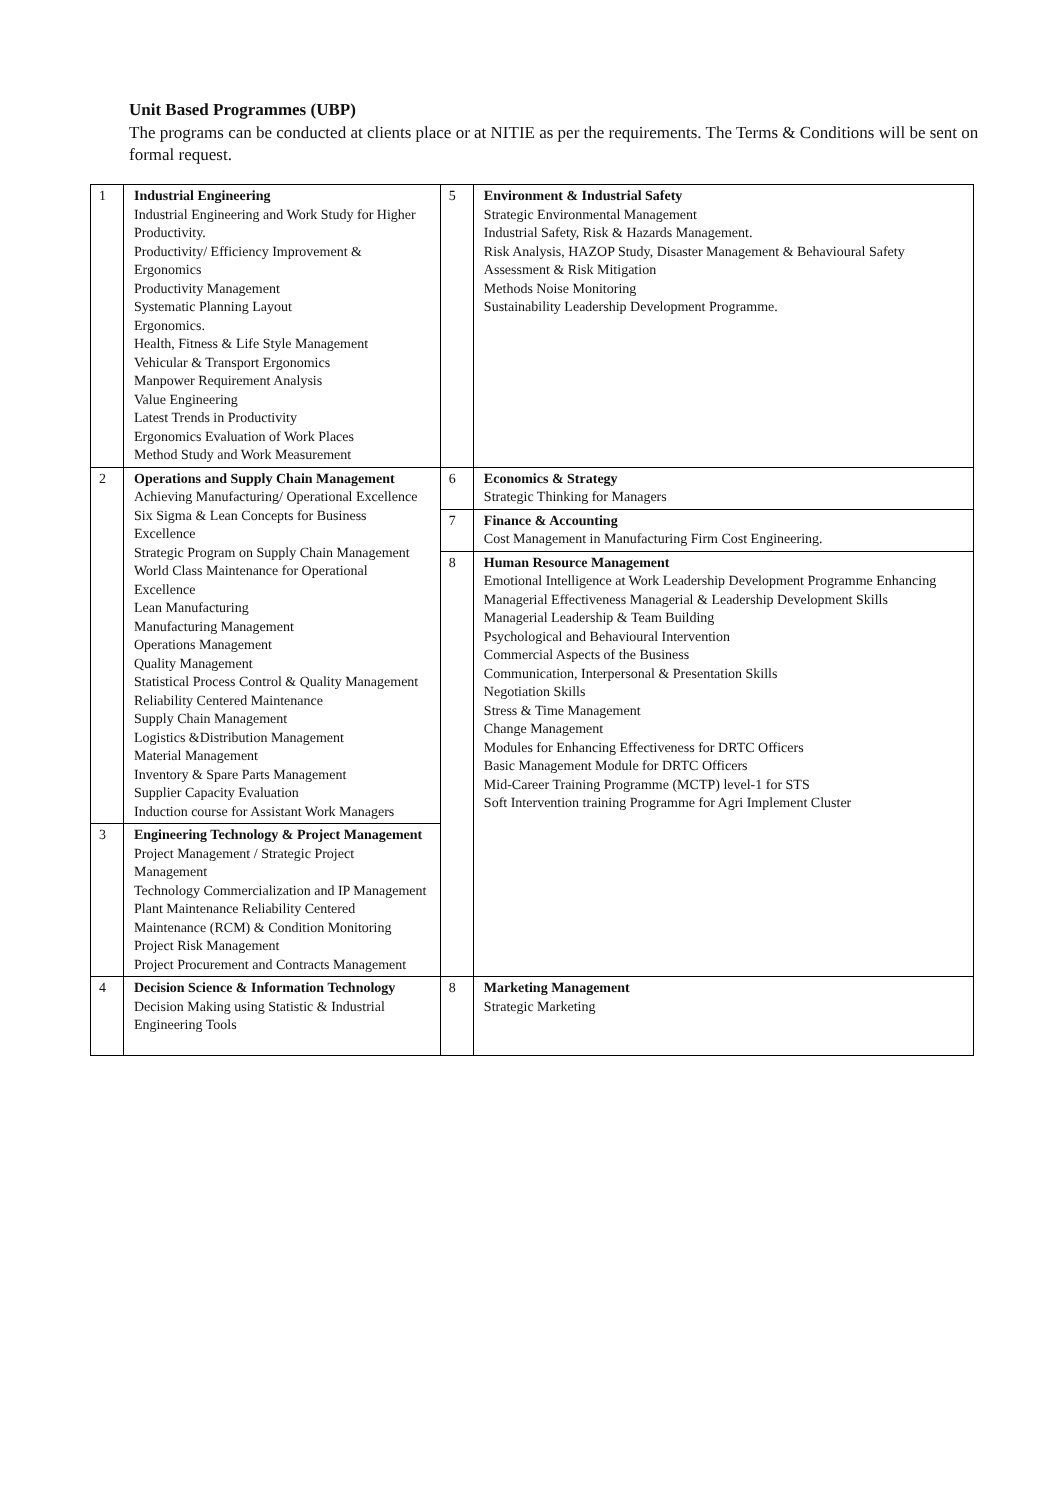Unit Based Programmes (UBP)
The programs can be conducted at clients place or at NITIE as per the requirements. The Terms & Conditions will be sent on formal request.
| 1 | Industrial Engineering Industrial Engineering and Work Study for Higher Productivity. Productivity/ Efficiency Improvement & Ergonomics Productivity Management Systematic Planning Layout Ergonomics. Health, Fitness & Life Style Management Vehicular & Transport Ergonomics Manpower Requirement Analysis Value Engineering Latest Trends in Productivity Ergonomics Evaluation of Work Places Method Study and Work Measurement | 5 | Environment & Industrial Safety Strategic Environmental Management Industrial Safety, Risk & Hazards Management. Risk Analysis, HAZOP Study, Disaster Management & Behavioural Safety Assessment & Risk Mitigation Methods Noise Monitoring Sustainability Leadership Development Programme. |
| 2 | Operations and Supply Chain Management Achieving Manufacturing/ Operational Excellence Six Sigma & Lean Concepts for Business Excellence Strategic Program on Supply Chain Management World Class Maintenance for Operational Excellence Lean Manufacturing Manufacturing Management Operations Management Quality Management Statistical Process Control & Quality Management Reliability Centered Maintenance Supply Chain Management Logistics &Distribution Management Material Management Inventory & Spare Parts Management Supplier Capacity Evaluation Induction course for Assistant Work Managers | 6 | Economics & Strategy Strategic Thinking for Managers |
| | | 7 | Finance & Accounting Cost Management in Manufacturing Firm Cost Engineering. |
| | | 8 | Human Resource Management Emotional Intelligence at Work Leadership Development Programme Enhancing Managerial Effectiveness Managerial & Leadership Development Skills Managerial Leadership & Team Building Psychological and Behavioural Intervention Commercial Aspects of the Business Communication, Interpersonal & Presentation Skills Negotiation Skills Stress & Time Management Change Management Modules for Enhancing Effectiveness for DRTC Officers Basic Management Module for DRTC Officers Mid-Career Training Programme (MCTP) level-1 for STS Soft Intervention training Programme for Agri Implement Cluster |
| 3 | Engineering Technology & Project Management Project Management / Strategic Project Management Technology Commercialization and IP Management Plant Maintenance Reliability Centered Maintenance (RCM) & Condition Monitoring Project Risk Management Project Procurement and Contracts Management | | |
| 4 | Decision Science & Information Technology Decision Making using Statistic & Industrial Engineering Tools | 8 | Marketing Management Strategic Marketing |